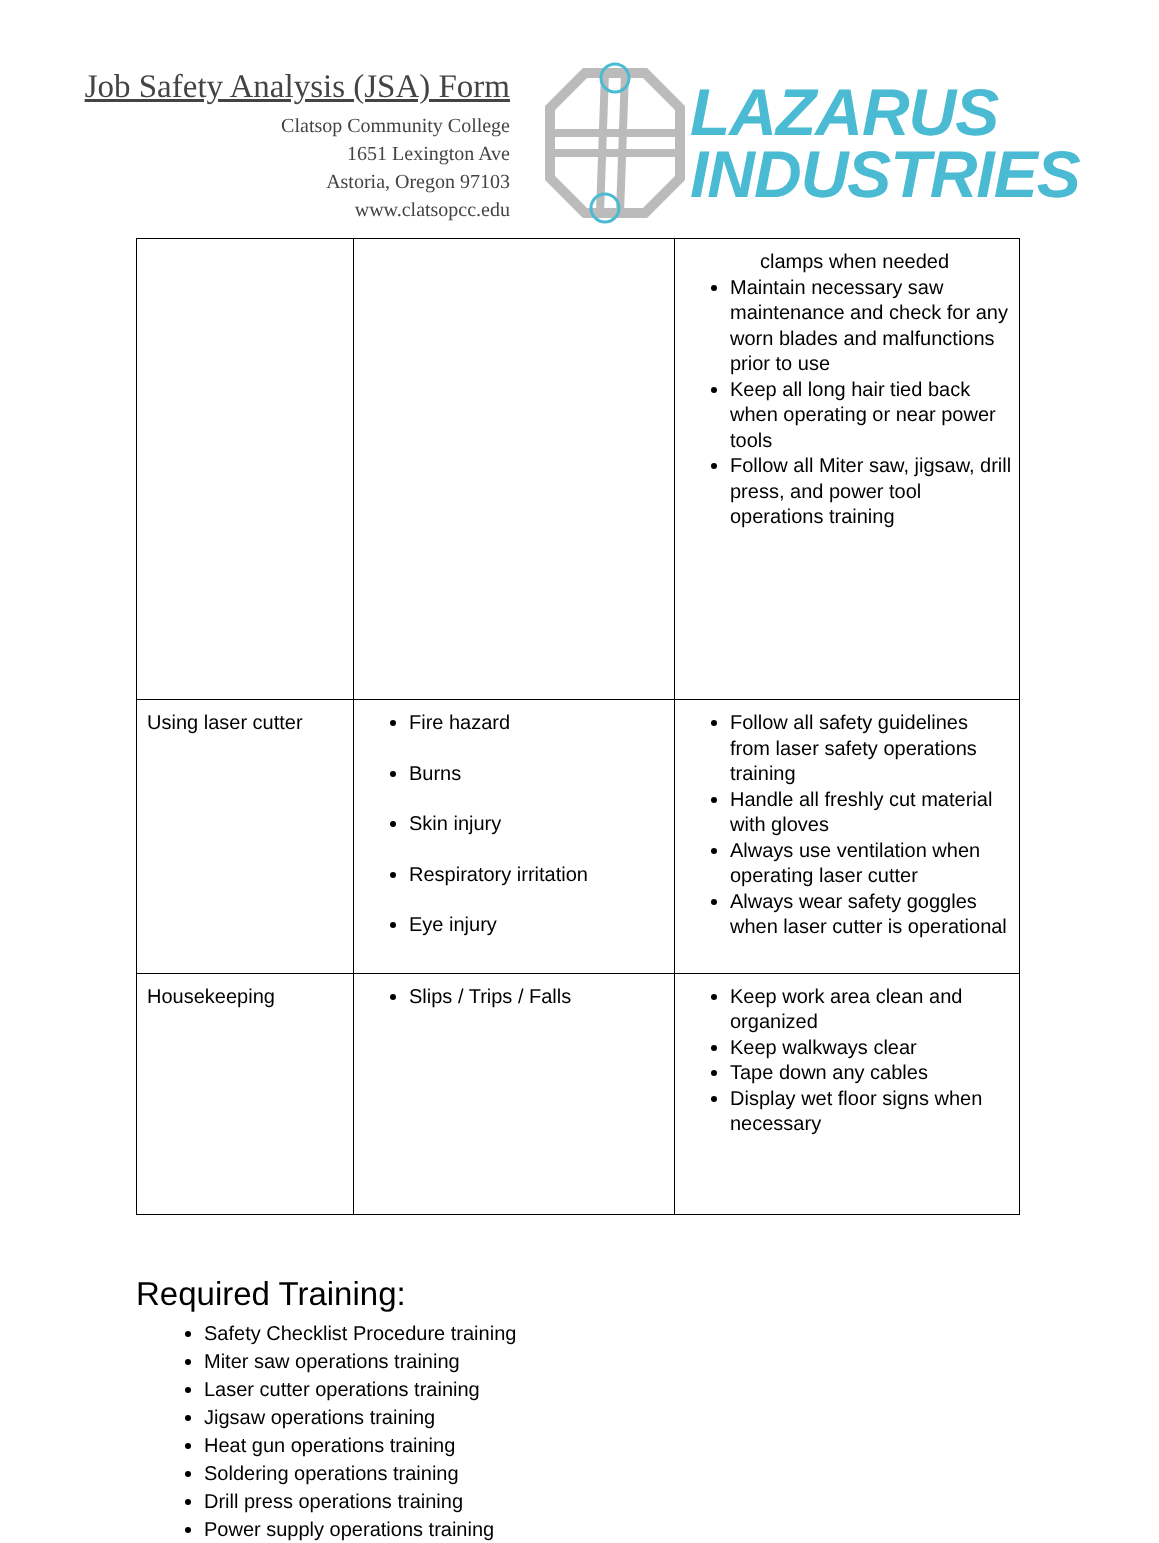Job Safety Analysis (JSA) Form
Clatsop Community College
1651 Lexington Ave
Astoria, Oregon 97103
www.clatsopcc.edu
LAZARUS
INDUSTRIES
| | | clamps when needed Maintain necessary saw maintenance and check for any worn blades and malfunctions prior to use Keep all long hair tied back when operating or near power tools Follow all Miter saw, jigsaw, drill press, and power tool operations training |
| Using laser cutter | Fire hazard Burns Skin injury Respiratory irritation Eye injury | Follow all safety guidelines from laser safety operations training Handle all freshly cut material with gloves Always use ventilation when operating laser cutter Always wear safety goggles when laser cutter is operational |
| Housekeeping | Slips / Trips / Falls | Keep work area clean and organized Keep walkways clear Tape down any cables Display wet floor signs when necessary |
Required Training:
Safety Checklist Procedure training
Miter saw operations training
Laser cutter operations training
Jigsaw operations training
Heat gun operations training
Soldering operations training
Drill press operations training
Power supply operations training